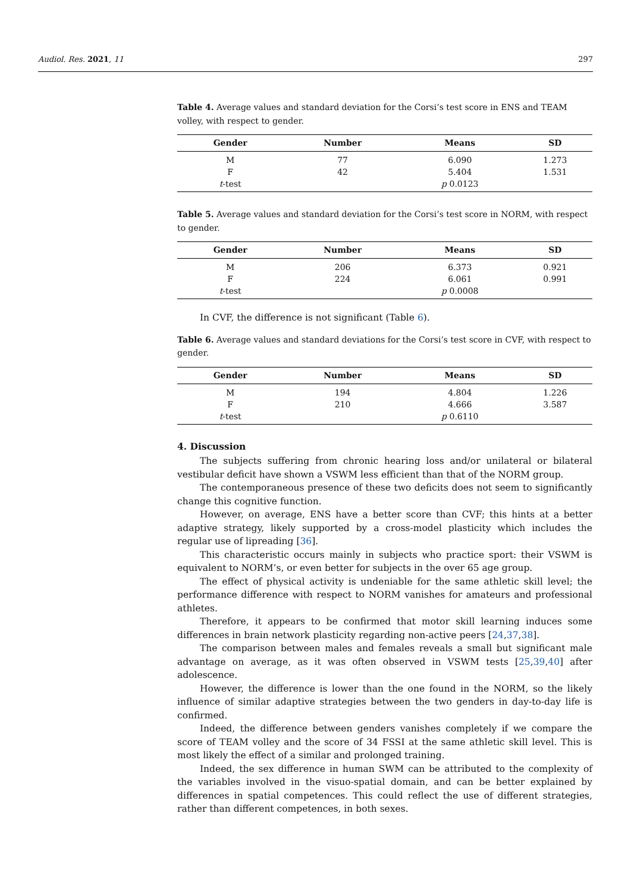Audiol. Res. 2021, 11 297
Table 4. Average values and standard deviation for the Corsi’s test score in ENS and TEAM volley, with respect to gender.
| Gender | Number | Means | SD |
| --- | --- | --- | --- |
| M | 77 | 6.090 | 1.273 |
| F | 42 | 5.404 | 1.531 |
| t -test | | p 0.0123 | |
Table 5. Average values and standard deviation for the Corsi’s test score in NORM, with respect to gender.
| Gender | Number | Means | SD |
| --- | --- | --- | --- |
| M | 206 | 6.373 | 0.921 |
| F | 224 | 6.061 | 0.991 |
| t -test | | p 0.0008 | |
In CVF, the difference is not significant (Table 6).
Table 6. Average values and standard deviations for the Corsi’s test score in CVF, with respect to gender.
| Gender | Number | Means | SD |
| --- | --- | --- | --- |
| M | 194 | 4.804 | 1.226 |
| F | 210 | 4.666 | 3.587 |
| t -test | | p 0.6110 | |
4. Discussion
The subjects suffering from chronic hearing loss and/or unilateral or bilateral vestibular deficit have shown a VSWM less efficient than that of the NORM group.
The contemporaneous presence of these two deficits does not seem to significantly change this cognitive function.
However, on average, ENS have a better score than CVF; this hints at a better adaptive strategy, likely supported by a cross-model plasticity which includes the regular use of lipreading [36].
This characteristic occurs mainly in subjects who practice sport: their VSWM is equivalent to NORM’s, or even better for subjects in the over 65 age group.
The effect of physical activity is undeniable for the same athletic skill level; the performance difference with respect to NORM vanishes for amateurs and professional athletes.
Therefore, it appears to be confirmed that motor skill learning induces some differences in brain network plasticity regarding non-active peers [24,37,38].
The comparison between males and females reveals a small but significant male advantage on average, as it was often observed in VSWM tests [25,39,40] after adolescence.
However, the difference is lower than the one found in the NORM, so the likely influence of similar adaptive strategies between the two genders in day-to-day life is confirmed.
Indeed, the difference between genders vanishes completely if we compare the score of TEAM volley and the score of 34 FSSI at the same athletic skill level. This is most likely the effect of a similar and prolonged training.
Indeed, the sex difference in human SWM can be attributed to the complexity of the variables involved in the visuo-spatial domain, and can be better explained by differences in spatial competences. This could reflect the use of different strategies, rather than different competences, in both sexes.